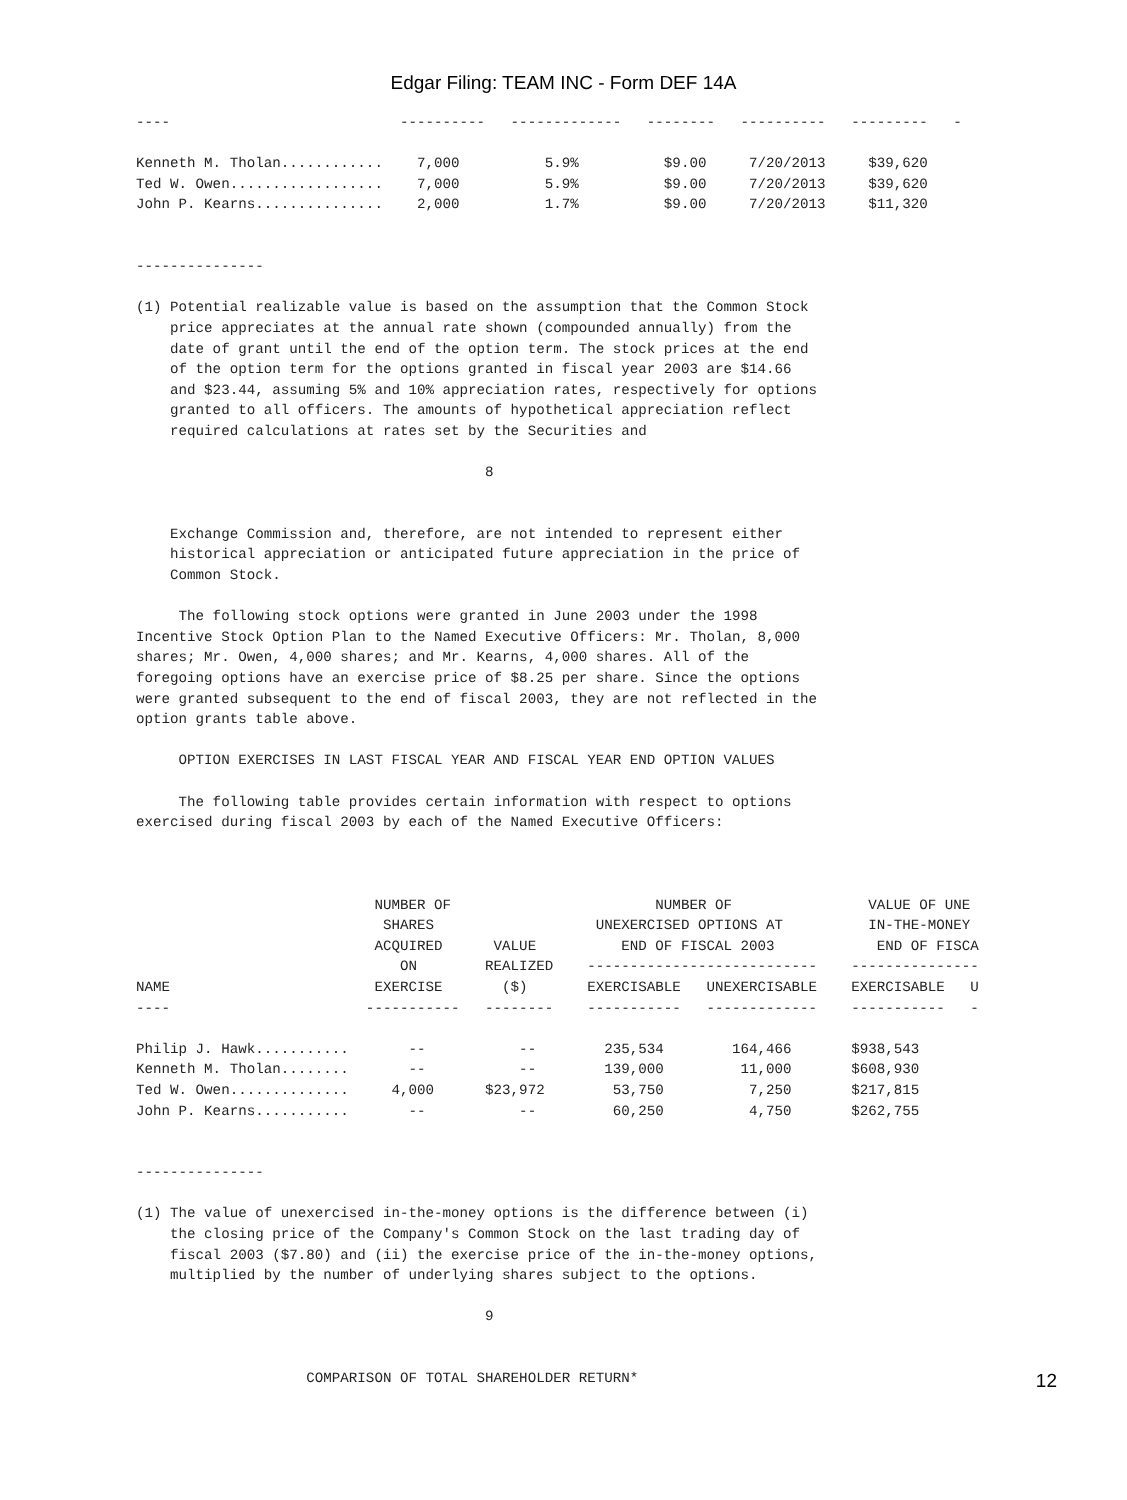Edgar Filing: TEAM INC - Form DEF 14A
----                           ----------   -------------   --------   ----------   ---------   -

Kenneth M. Tholan............    7,000          5.9%          $9.00     7/20/2013     $39,620
Ted W. Owen..................    7,000          5.9%          $9.00     7/20/2013     $39,620
John P. Kearns...............    2,000          1.7%          $9.00     7/20/2013     $11,320


---------------

(1) Potential realizable value is based on the assumption that the Common Stock
    price appreciates at the annual rate shown (compounded annually) from the
    date of grant until the end of the option term. The stock prices at the end
    of the option term for the options granted in fiscal year 2003 are $14.66
    and $23.44, assuming 5% and 10% appreciation rates, respectively for options
    granted to all officers. The amounts of hypothetical appreciation reflect
    required calculations at rates set by the Securities and

                                         8


    Exchange Commission and, therefore, are not intended to represent either
    historical appreciation or anticipated future appreciation in the price of
    Common Stock.

     The following stock options were granted in June 2003 under the 1998
Incentive Stock Option Plan to the Named Executive Officers: Mr. Tholan, 8,000
shares; Mr. Owen, 4,000 shares; and Mr. Kearns, 4,000 shares. All of the
foregoing options have an exercise price of $8.25 per share. Since the options
were granted subsequent to the end of fiscal 2003, they are not reflected in the
option grants table above.

     OPTION EXERCISES IN LAST FISCAL YEAR AND FISCAL YEAR END OPTION VALUES

     The following table provides certain information with respect to options
exercised during fiscal 2003 by each of the Named Executive Officers:



                            NUMBER OF                        NUMBER OF                VALUE OF UNE
                             SHARES                   UNEXERCISED OPTIONS AT          IN-THE-MONEY
                            ACQUIRED      VALUE          END OF FISCAL 2003            END OF FISCA
                               ON        REALIZED    ---------------------------    ---------------
NAME                        EXERCISE       ($)       EXERCISABLE   UNEXERCISABLE    EXERCISABLE   U
----                       -----------   --------    -----------   -------------    -----------   -

Philip J. Hawk...........       --           --        235,534        164,466       $938,543
Kenneth M. Tholan........       --           --        139,000         11,000       $608,930
Ted W. Owen..............     4,000      $23,972        53,750          7,250       $217,815
John P. Kearns...........       --           --         60,250          4,750       $262,755


---------------

(1) The value of unexercised in-the-money options is the difference between (i)
    the closing price of the Company's Common Stock on the last trading day of
    fiscal 2003 ($7.80) and (ii) the exercise price of the in-the-money options,
    multiplied by the number of underlying shares subject to the options.

                                         9


                    COMPARISON OF TOTAL SHAREHOLDER RETURN*
12